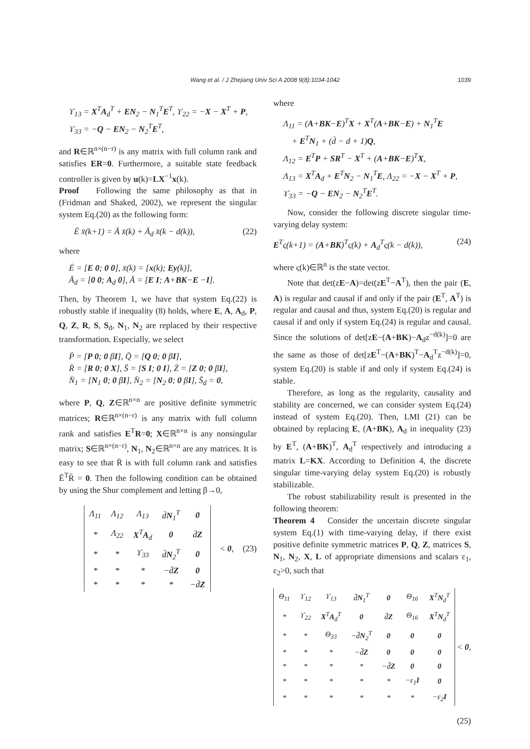Wang et al. / J Zhejiang Univ Sci A 2008 9(8):1034-1042
1039
ϒ<sub>13</sub> = X<sup>T</sup>A<sub>d</sub><sup>T</sup> + EN<sub>2</sub> − N<sub>1</sub><sup>T</sup>E<sup>T</sup>, ϒ<sub>22</sub> = −X − X<sup>T</sup> + P,
ϒ<sub>33</sub> = −Q − EN<sub>2</sub> − N<sub>2</sub><sup>T</sup>E<sup>T</sup>,
and R∈ℝ<sup>n×(n−r)</sup> is any matrix with full column rank and satisfies ER=0. Furthermore, a suitable state feedback controller is given by u(k)=LX<sup>−1</sup>x(k).
Proof Following the same philosophy as that in (Fridman and Shaked, 2002), we represent the singular system Eq.(20) as the following form:
Ē x̄(k+1) = Ā x̄(k) + Ā<sub>d</sub> x̄(k − d(k)), (22)
where
Ē = [E 0; 0 0], x̄(k) = [x(k); Ey(k)],
Ā<sub>d</sub> = [0 0; A<sub>d</sub> 0], Ā = [E I; A+BK−E −I].
Then, by Theorem 1, we have that system Eq.(22) is robustly stable if inequality (8) holds, where E, A, A<sub>d</sub>, P, Q, Z, R, S, S<sub>d</sub>, N<sub>1</sub>, N<sub>2</sub> are replaced by their respective transformation. Especially, we select
P̄ = [P 0; 0 βI], Q̄ = [Q 0; 0 βI],
R̄ = [R 0; 0 X], S̄ = [S I; 0 I], Z̄ = [Z 0; 0 βI],
N̄<sub>1</sub> = [N<sub>1</sub> 0; 0 βI], N̄<sub>2</sub> = [N<sub>2</sub> 0; 0 βI], S̄<sub>d</sub> = 0,
where P, Q, Z∈ℝ<sup>n×n</sup> are positive definite symmetric matrices; R∈ℝ<sup>n×(n−r)</sup> is any matrix with full column rank and satisfies E<sup>T</sup>R=0; X∈ℝ<sup>n×n</sup> is any nonsingular matrix; S∈ℝ<sup>n×(n−r)</sup>, N<sub>1</sub>, N<sub>2</sub>∈ℝ<sup>n×n</sup> are any matrices. It is easy to see that R̄ is with full column rank and satisfies Ē<sup>T</sup>R̄ = 0. Then the following condition can be obtained by using the Shur complement and letting β→0,
| Λ<sub>11</sub> | Λ<sub>12</sub> | Λ<sub>13</sub> | d̄ N<sub>1</sub><sup>T</sup> | 0 |
| * | Λ<sub>22</sub> | X<sup>T</sup> A<sub>d</sub> | 0 | d̄ Z |
| * | * | ϒ<sub>33</sub> | d̄ N<sub>2</sub><sup>T</sup> | 0 |
| * | * | * | −d̄ Z | 0 |
| * | * | * | * | −d̄ Z |
< 0, (23)
where
Λ<sub>11</sub> = (A+BK−E)<sup>T</sup>X + X<sup>T</sup>(A+BK−E) + N<sub>1</sub><sup>T</sup>E
+ E<sup>T</sup>N<sub>1</sub> + (d̄ − d + 1)Q,
Λ<sub>12</sub> = E<sup>T</sup>P + SR<sup>T</sup> − X<sup>T</sup> + (A+BK−E)<sup>T</sup>X,
Λ<sub>13</sub> = X<sup>T</sup>A<sub>d</sub> + E<sup>T</sup>N<sub>2</sub> − N<sub>1</sub><sup>T</sup>E, Λ<sub>22</sub> = −X − X<sup>T</sup> + P,
ϒ<sub>33</sub> = −Q − EN<sub>2</sub> − N<sub>2</sub><sup>T</sup>E<sup>T</sup>.
Now, consider the following discrete singular time-varying delay system:
E<sup>T</sup>ς(k+1) = (A+BK)<sup>T</sup>ς(k) + A<sub>d</sub><sup>T</sup>ς(k − d(k)), (24)
where ς(k)∈ℝ<sup>n</sup> is the state vector.
Note that det(zE−A)=det(zE<sup>T</sup>−A<sup>T</sup>), then the pair (E, A) is regular and causal if and only if the pair (E<sup>T</sup>, A<sup>T</sup>) is regular and causal and thus, system Eq.(20) is regular and causal if and only if system Eq.(24) is regular and causal. Since the solutions of det[zE−(A+BK)−A<sub>d</sub>z<sup>−d(k)</sup>]=0 are the same as those of det[zE<sup>T</sup>−(A+BK)<sup>T</sup>−A<sub>d</sub><sup>T</sup>z<sup>−d(k)</sup>]=0, system Eq.(20) is stable if and only if system Eq.(24) is stable.
Therefore, as long as the regularity, causality and stability are concerned, we can consider system Eq.(24) instead of system Eq.(20). Then, LMI (21) can be obtained by replacing E, (A+BK), A<sub>d</sub> in inequality (23) by E<sup>T</sup>, (A+BK)<sup>T</sup>, A<sub>d</sub><sup>T</sup> respectively and introducing a matrix L=KX. According to Definition 4, the discrete singular time-varying delay system Eq.(20) is robustly stabilizable.
The robust stabilizability result is presented in the following theorem:
Theorem 4 Consider the uncertain discrete singular system Eq.(1) with time-varying delay, if there exist positive definite symmetric matrices P, Q, Z, matrices S, N<sub>1</sub>, N<sub>2</sub>, X, L of appropriate dimensions and scalars ε<sub>1</sub>, ε<sub>2</sub>>0, such that
| Θ<sub>11</sub> | ϒ<sub>12</sub> | ϒ<sub>13</sub> | d̄ N<sub>1</sub><sup>T</sup> | 0 | Θ<sub>16</sub> | X<sup>T</sup> N<sub>d</sub><sup>T</sup> |
| * | ϒ<sub>22</sub> | X<sup>T</sup> A<sub>d</sub><sup>T</sup> | 0 | d̄ Z | Θ<sub>16</sub> | X<sup>T</sup> N<sub>d</sub><sup>T</sup> |
| * | * | Θ<sub>33</sub> | −d̄ N<sub>2</sub><sup>T</sup> | 0 | 0 | 0 |
| * | * | * | −d̄ Z | 0 | 0 | 0 |
| * | * | * | * | −d̄ Z | 0 | 0 |
| * | * | * | * | * | −ε<sub>1</sub> I | 0 |
| * | * | * | * | * | * | −ε<sub>2</sub> I |
< 0,
(25)